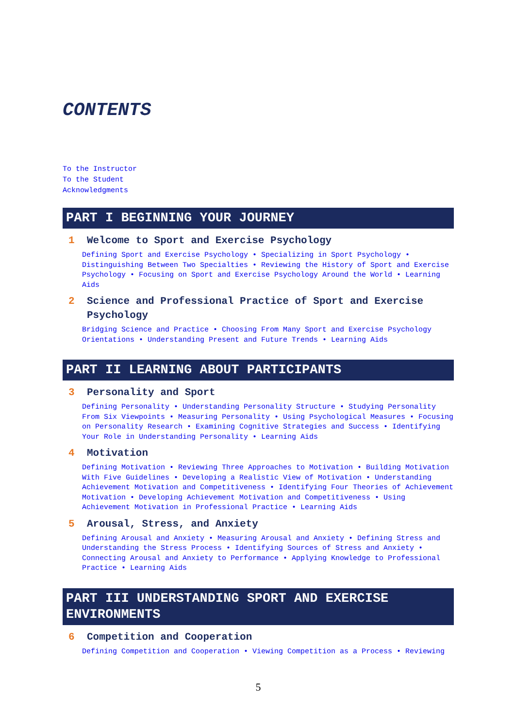CONTENTS
To the Instructor
To the Student
Acknowledgments
PART I BEGINNING YOUR JOURNEY
1 Welcome to Sport and Exercise Psychology
Defining Sport and Exercise Psychology • Specializing in Sport Psychology • Distinguishing Between Two Specialties • Reviewing the History of Sport and Exercise Psychology • Focusing on Sport and Exercise Psychology Around the World • Learning Aids
2 Science and Professional Practice of Sport and Exercise Psychology
Bridging Science and Practice • Choosing From Many Sport and Exercise Psychology Orientations • Understanding Present and Future Trends • Learning Aids
PART II LEARNING ABOUT PARTICIPANTS
3 Personality and Sport
Defining Personality • Understanding Personality Structure • Studying Personality From Six Viewpoints • Measuring Personality • Using Psychological Measures • Focusing on Personality Research • Examining Cognitive Strategies and Success • Identifying Your Role in Understanding Personality • Learning Aids
4 Motivation
Defining Motivation • Reviewing Three Approaches to Motivation • Building Motivation With Five Guidelines • Developing a Realistic View of Motivation • Understanding Achievement Motivation and Competitiveness • Identifying Four Theories of Achievement Motivation • Developing Achievement Motivation and Competitiveness • Using Achievement Motivation in Professional Practice • Learning Aids
5 Arousal, Stress, and Anxiety
Defining Arousal and Anxiety • Measuring Arousal and Anxiety • Defining Stress and Understanding the Stress Process • Identifying Sources of Stress and Anxiety • Connecting Arousal and Anxiety to Performance • Applying Knowledge to Professional Practice • Learning Aids
PART III UNDERSTANDING SPORT AND EXERCISE ENVIRONMENTS
6 Competition and Cooperation
Defining Competition and Cooperation • Viewing Competition as a Process • Reviewing
5